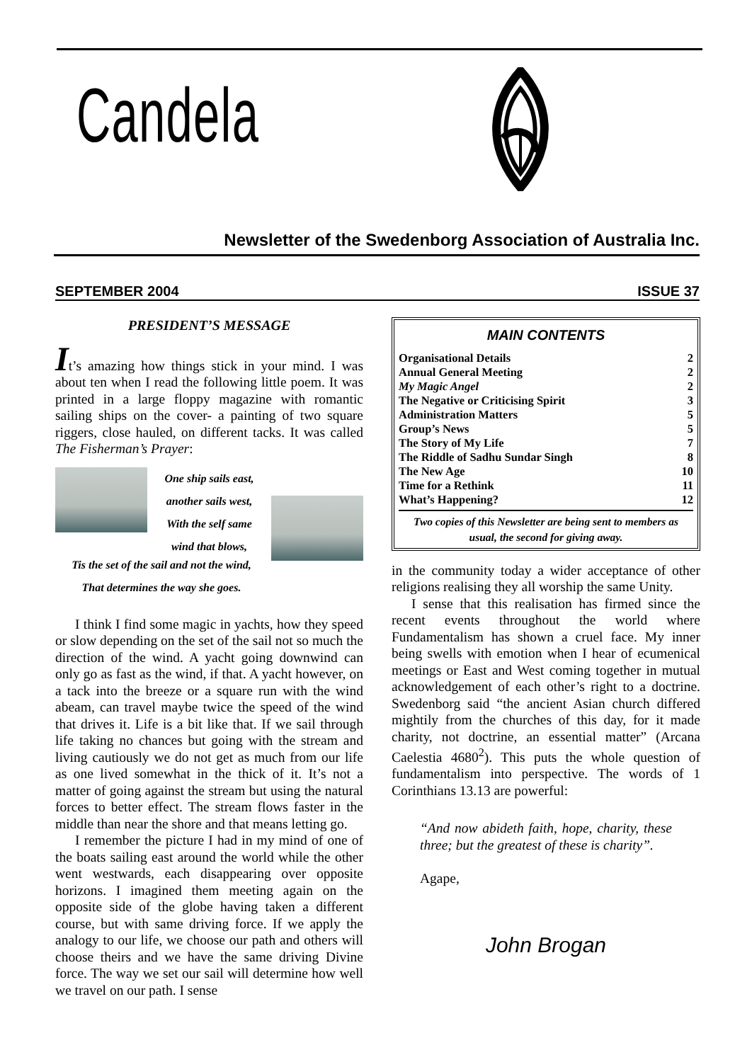Candela
Newsletter of the Swedenborg Association of Australia Inc.
SEPTEMBER 2004 ISSUE 37
PRESIDENT’S MESSAGE
It’s amazing how things stick in your mind. I was about ten when I read the following little poem. It was printed in a large floppy magazine with romantic sailing ships on the cover- a painting of two square riggers, close hauled, on different tacks. It was called The Fisherman’s Prayer:
One ship sails east, another sails west,
With the self same
wind that blows,
Tis the set of the sail and not the wind,
That determines the way she goes.
I think I find some magic in yachts, how they speed or slow depending on the set of the sail not so much the direction of the wind. A yacht going downwind can only go as fast as the wind, if that. A yacht however, on a tack into the breeze or a square run with the wind abeam, can travel maybe twice the speed of the wind that drives it. Life is a bit like that. If we sail through life taking no chances but going with the stream and living cautiously we do not get as much from our life as one lived somewhat in the thick of it. It’s not a matter of going against the stream but using the natural forces to better effect. The stream flows faster in the middle than near the shore and that means letting go.
I remember the picture I had in my mind of one of the boats sailing east around the world while the other went westwards, each disappearing over opposite horizons. I imagined them meeting again on the opposite side of the globe having taken a different course, but with same driving force. If we apply the analogy to our life, we choose our path and others will choose theirs and we have the same driving Divine force. The way we set our sail will determine how well we travel on our path. I sense
MAIN CONTENTS
| Organisational Details | 2 |
| Annual General Meeting | 2 |
| My Magic Angel | 2 |
| The Negative or Criticising Spirit | 3 |
| Administration Matters | 5 |
| Group’s News | 5 |
| The Story of My Life | 7 |
| The Riddle of Sadhu Sundar Singh | 8 |
| The New Age | 10 |
| Time for a Rethink | 11 |
| What’s Happening? | 12 |
Two copies of this Newsletter are being sent to members as usual, the second for giving away.
in the community today a wider acceptance of other religions realising they all worship the same Unity.
I sense that this realisation has firmed since the recent events throughout the world where Fundamentalism has shown a cruel face. My inner being swells with emotion when I hear of ecumenical meetings or East and West coming together in mutual acknowledgement of each other’s right to a doctrine. Swedenborg said “the ancient Asian church differed mightily from the churches of this day, for it made charity, not doctrine, an essential matter” (Arcana Caelestia 4680<sup>2</sup>). This puts the whole question of fundamentalism into perspective. The words of 1 Corinthians 13.13 are powerful:
“And now abideth faith, hope, charity, these three; but the greatest of these is charity”.
Agape,
John Brogan